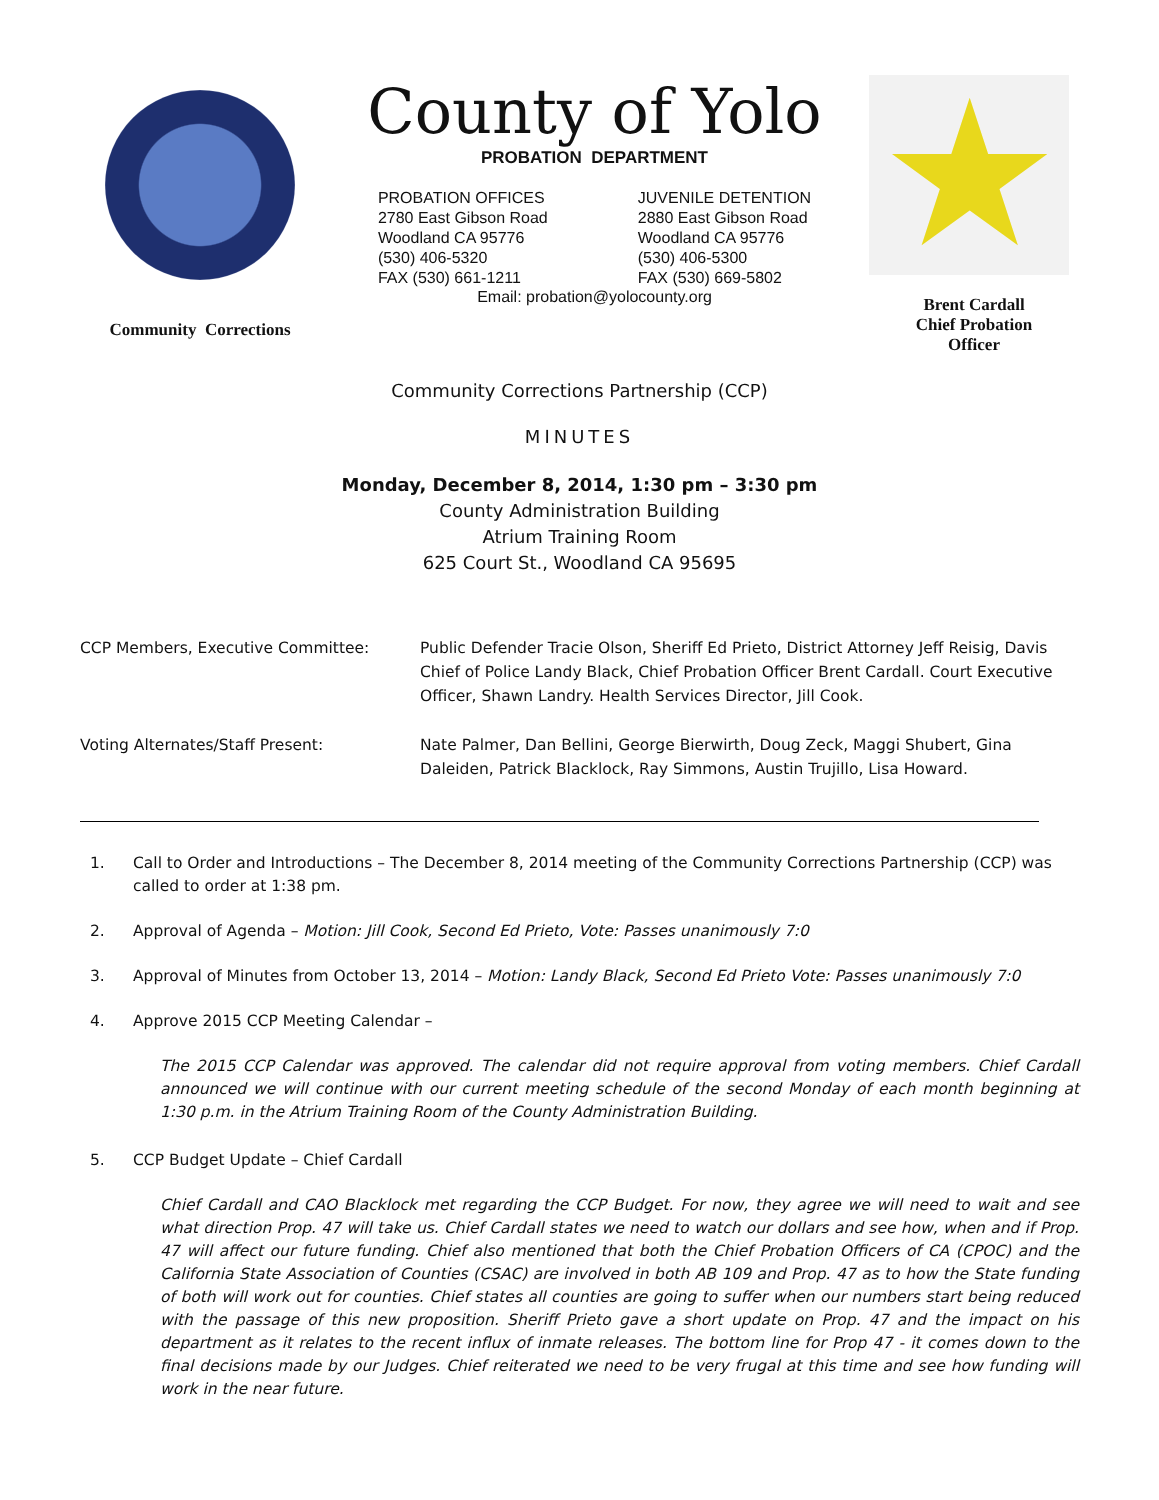Community Corrections
County of Yolo
PROBATION DEPARTMENT
PROBATION OFFICES
2780 East Gibson Road
Woodland CA 95776
(530) 406-5320
FAX (530) 661-1211
JUVENILE DETENTION
2880 East Gibson Road
Woodland CA 95776
(530) 406-5300
FAX (530) 669-5802
Email: probation@yolocounty.org
★
Brent Cardall
Chief Probation
Officer
Community Corrections Partnership (CCP)
MINUTES
Monday, December 8, 2014, 1:30 pm – 3:30 pm
County Administration Building
Atrium Training Room
625 Court St., Woodland CA 95695
CCP Members, Executive Committee: Public Defender Tracie Olson, Sheriff Ed Prieto, District Attorney Jeff Reisig, Davis Chief of Police Landy Black, Chief Probation Officer Brent Cardall. Court Executive Officer, Shawn Landry. Health Services Director, Jill Cook.
Voting Alternates/Staff Present: Nate Palmer, Dan Bellini, George Bierwirth, Doug Zeck, Maggi Shubert, Gina Daleiden, Patrick Blacklock, Ray Simmons, Austin Trujillo, Lisa Howard.
1. Call to Order and Introductions – The December 8, 2014 meeting of the Community Corrections Partnership (CCP) was called to order at 1:38 pm.
2. Approval of Agenda – Motion: Jill Cook, Second Ed Prieto, Vote: Passes unanimously 7:0
3. Approval of Minutes from October 13, 2014 – Motion: Landy Black, Second Ed Prieto Vote: Passes unanimously 7:0
4. Approve 2015 CCP Meeting Calendar –
The 2015 CCP Calendar was approved. The calendar did not require approval from voting members. Chief Cardall announced we will continue with our current meeting schedule of the second Monday of each month beginning at 1:30 p.m. in the Atrium Training Room of the County Administration Building.
5. CCP Budget Update – Chief Cardall
Chief Cardall and CAO Blacklock met regarding the CCP Budget. For now, they agree we will need to wait and see what direction Prop. 47 will take us. Chief Cardall states we need to watch our dollars and see how, when and if Prop. 47 will affect our future funding. Chief also mentioned that both the Chief Probation Officers of CA (CPOC) and the California State Association of Counties (CSAC) are involved in both AB 109 and Prop. 47 as to how the State funding of both will work out for counties. Chief states all counties are going to suffer when our numbers start being reduced with the passage of this new proposition. Sheriff Prieto gave a short update on Prop. 47 and the impact on his department as it relates to the recent influx of inmate releases. The bottom line for Prop 47 - it comes down to the final decisions made by our Judges. Chief reiterated we need to be very frugal at this time and see how funding will work in the near future.